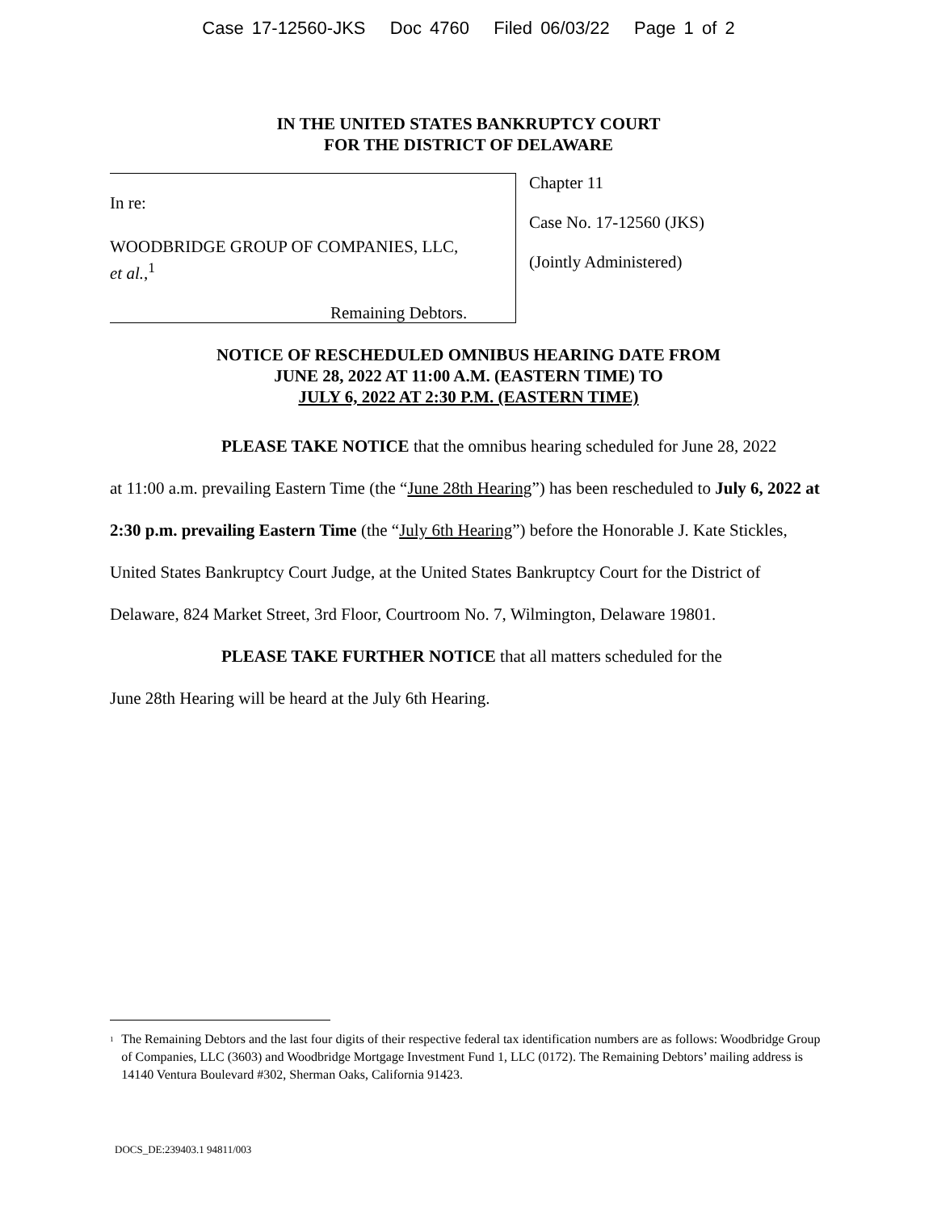Case 17-12560-JKS Doc 4760 Filed 06/03/22 Page 1 of 2
IN THE UNITED STATES BANKRUPTCY COURT
FOR THE DISTRICT OF DELAWARE
In re:
WOODBRIDGE GROUP OF COMPANIES, LLC,
et al.,<sup>1</sup>
Remaining Debtors.
Chapter 11
Case No. 17-12560 (JKS)
(Jointly Administered)
NOTICE OF RESCHEDULED OMNIBUS HEARING DATE FROM
JUNE 28, 2022 AT 11:00 A.M. (EASTERN TIME) TO
JULY 6, 2022 AT 2:30 P.M. (EASTERN TIME)
PLEASE TAKE NOTICE that the omnibus hearing scheduled for June 28, 2022
at 11:00 a.m. prevailing Eastern Time (the “June 28th Hearing”) has been rescheduled to July 6, 2022 at 2:30 p.m. prevailing Eastern Time (the “July 6th Hearing”) before the Honorable J. Kate Stickles, United States Bankruptcy Court Judge, at the United States Bankruptcy Court for the District of Delaware, 824 Market Street, 3rd Floor, Courtroom No. 7, Wilmington, Delaware 19801.
PLEASE TAKE FURTHER NOTICE that all matters scheduled for the
June 28th Hearing will be heard at the July 6th Hearing.
<sup>1</sup> The Remaining Debtors and the last four digits of their respective federal tax identification numbers are as follows: Woodbridge Group of Companies, LLC (3603) and Woodbridge Mortgage Investment Fund 1, LLC (0172). The Remaining Debtors’ mailing address is 14140 Ventura Boulevard #302, Sherman Oaks, California 91423.
DOCS_DE:239403.1 94811/003